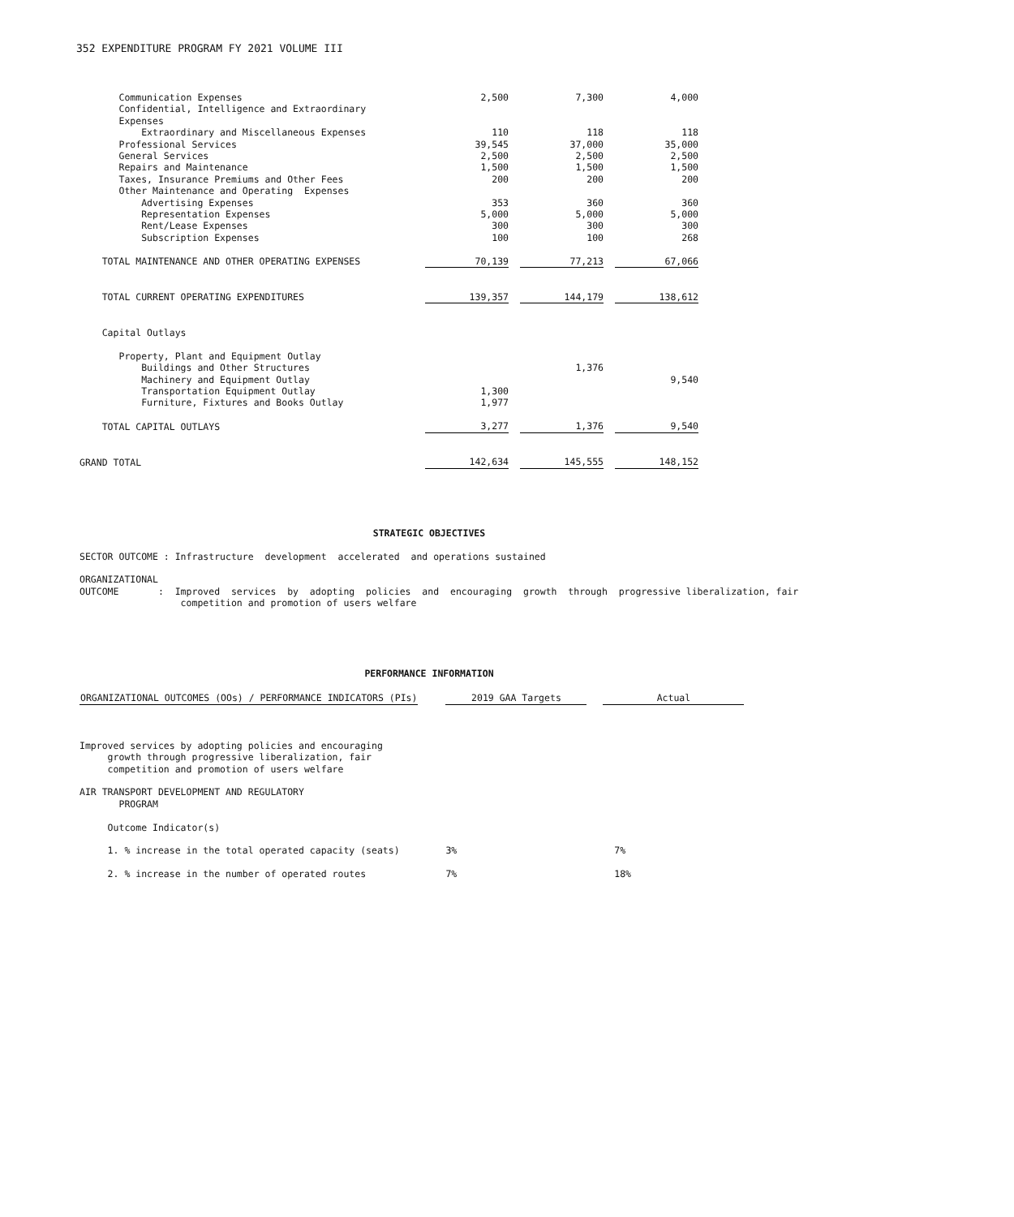352 EXPENDITURE PROGRAM FY 2021 VOLUME III
| Communication Expenses | 2,500 | 7,300 | 4,000 |
| Confidential, Intelligence and Extraordinary | | | |
| Expenses | | | |
| Extraordinary and Miscellaneous Expenses | 110 | 118 | 118 |
| Professional Services | 39,545 | 37,000 | 35,000 |
| General Services | 2,500 | 2,500 | 2,500 |
| Repairs and Maintenance | 1,500 | 1,500 | 1,500 |
| Taxes, Insurance Premiums and Other Fees | 200 | 200 | 200 |
| Other Maintenance and Operating Expenses | | | |
| Advertising Expenses | 353 | 360 | 360 |
| Representation Expenses | 5,000 | 5,000 | 5,000 |
| Rent/Lease Expenses | 300 | 300 | 300 |
| Subscription Expenses | 100 | 100 | 268 |
| TOTAL MAINTENANCE AND OTHER OPERATING EXPENSES | 70,139 | 77,213 | 67,066 |
| TOTAL CURRENT OPERATING EXPENDITURES | 139,357 | 144,179 | 138,612 |
| Capital Outlays | | | |
| Property, Plant and Equipment Outlay | | | |
| Buildings and Other Structures | | 1,376 | |
| Machinery and Equipment Outlay | | | 9,540 |
| Transportation Equipment Outlay | 1,300 | | |
| Furniture, Fixtures and Books Outlay | 1,977 | | |
| TOTAL CAPITAL OUTLAYS | 3,277 | 1,376 | 9,540 |
| GRAND TOTAL | 142,634 | 145,555 | 148,152 |
STRATEGIC OBJECTIVES
SECTOR OUTCOME : Infrastructure development accelerated and operations sustained
ORGANIZATIONAL
OUTCOME : Improved services by adopting policies and encouraging growth through progressive liberalization, fair
competition and promotion of users welfare
PERFORMANCE INFORMATION
| ORGANIZATIONAL OUTCOMES (OOs) / PERFORMANCE INDICATORS (PIs) | | 2019 GAA Targets | | Actual |
| Improved services by adopting policies and encouraging | | | | |
| growth through progressive liberalization, fair | | | | |
| competition and promotion of users welfare | | | | |
| AIR TRANSPORT DEVELOPMENT AND REGULATORY | | | | |
| PROGRAM | | | | |
| Outcome Indicator(s) | | | | |
| 1. % increase in the total operated capacity (seats) | | 3% | | 7% |
| 2. % increase in the number of operated routes | | 7% | | 18% |